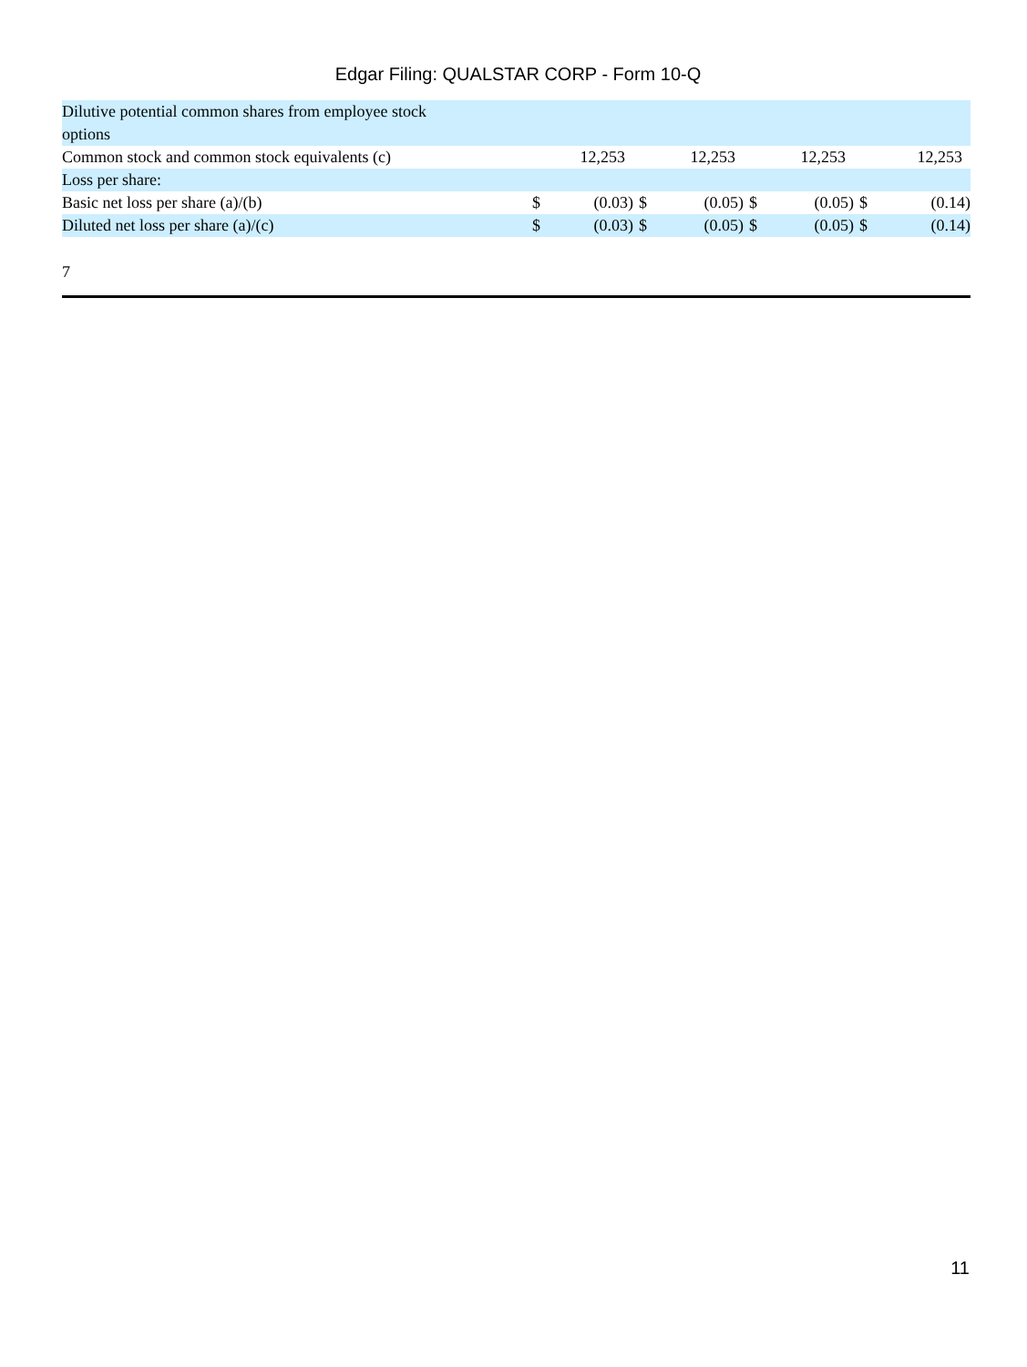Edgar Filing: QUALSTAR CORP - Form 10-Q
| Dilutive potential common shares from employee stock options | | | | | | | | |
| Common stock and common stock equivalents (c) | | 12,253 | | 12,253 | | 12,253 | | 12,253 |
| Loss per share: | | | | | | | | |
| Basic net loss per share (a)/(b) | $ | (0.03) | $ | (0.05) | $ | (0.05) | $ | (0.14) |
| Diluted net loss per share (a)/(c) | $ | (0.03) | $ | (0.05) | $ | (0.05) | $ | (0.14) |
7
11